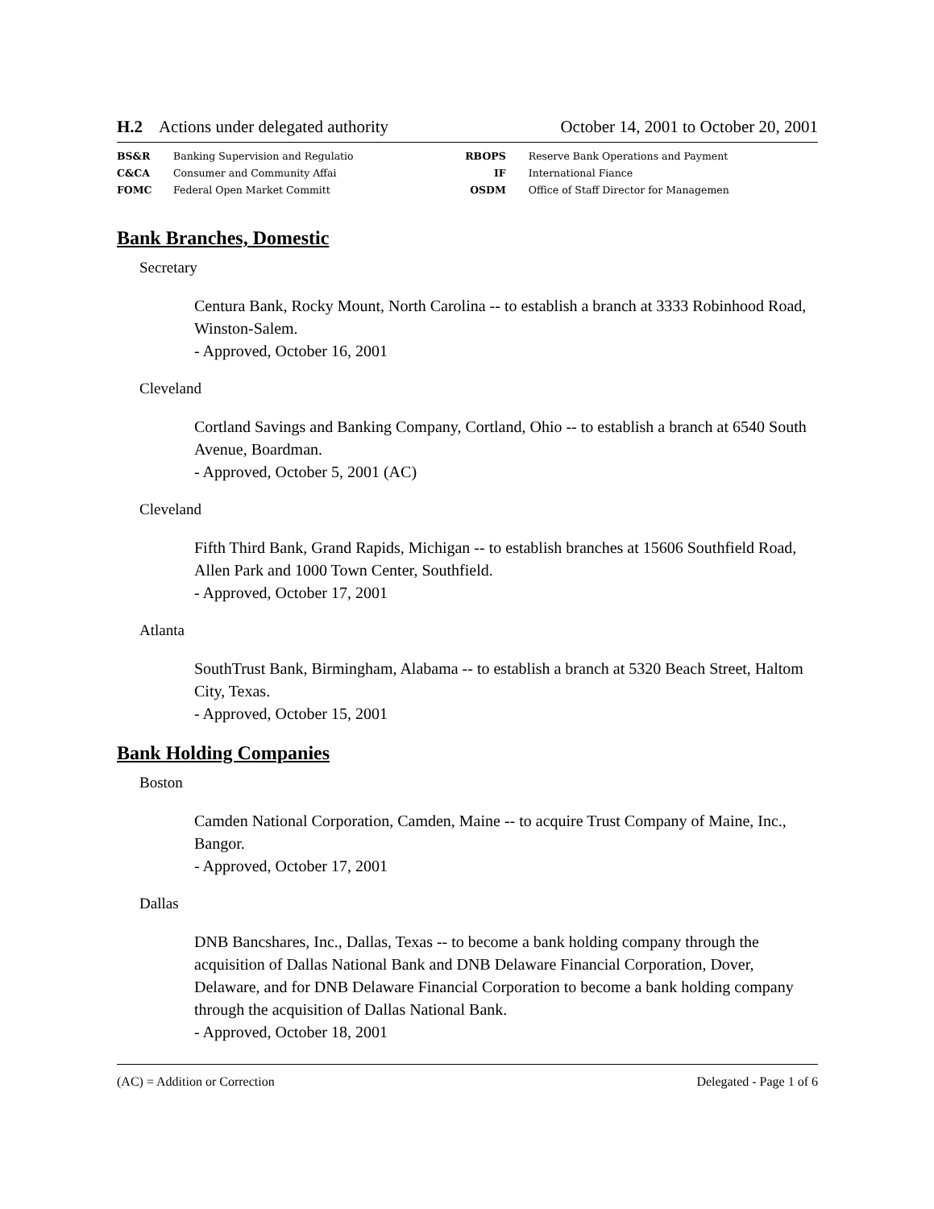H.2 Actions under delegated authority October 14, 2001 to October 20, 2001
| BS&R | Banking Supervision and Regulatio | RBOPS | Reserve Bank Operations and Payment |
| C&CA | Consumer and Community Affai | IF | International Fiance |
| FOMC | Federal Open Market Committ | OSDM | Office of Staff Director for Managemen |
Bank Branches, Domestic
Secretary
Centura Bank, Rocky Mount, North Carolina -- to establish a branch at 3333 Robinhood Road, Winston-Salem.
- Approved, October 16, 2001
Cleveland
Cortland Savings and Banking Company, Cortland, Ohio -- to establish a branch at 6540 South Avenue, Boardman.
- Approved, October 5, 2001 (AC)
Cleveland
Fifth Third Bank, Grand Rapids, Michigan -- to establish branches at 15606 Southfield Road, Allen Park and 1000 Town Center, Southfield.
- Approved, October 17, 2001
Atlanta
SouthTrust Bank, Birmingham, Alabama -- to establish a branch at 5320 Beach Street, Haltom City, Texas.
- Approved, October 15, 2001
Bank Holding Companies
Boston
Camden National Corporation, Camden, Maine -- to acquire Trust Company of Maine, Inc., Bangor.
- Approved, October 17, 2001
Dallas
DNB Bancshares, Inc., Dallas, Texas -- to become a bank holding company through the acquisition of Dallas National Bank and DNB Delaware Financial Corporation, Dover, Delaware, and for DNB Delaware Financial Corporation to become a bank holding company through the acquisition of Dallas National Bank.
- Approved, October 18, 2001
(AC) = Addition or Correction Delegated - Page 1 of 6